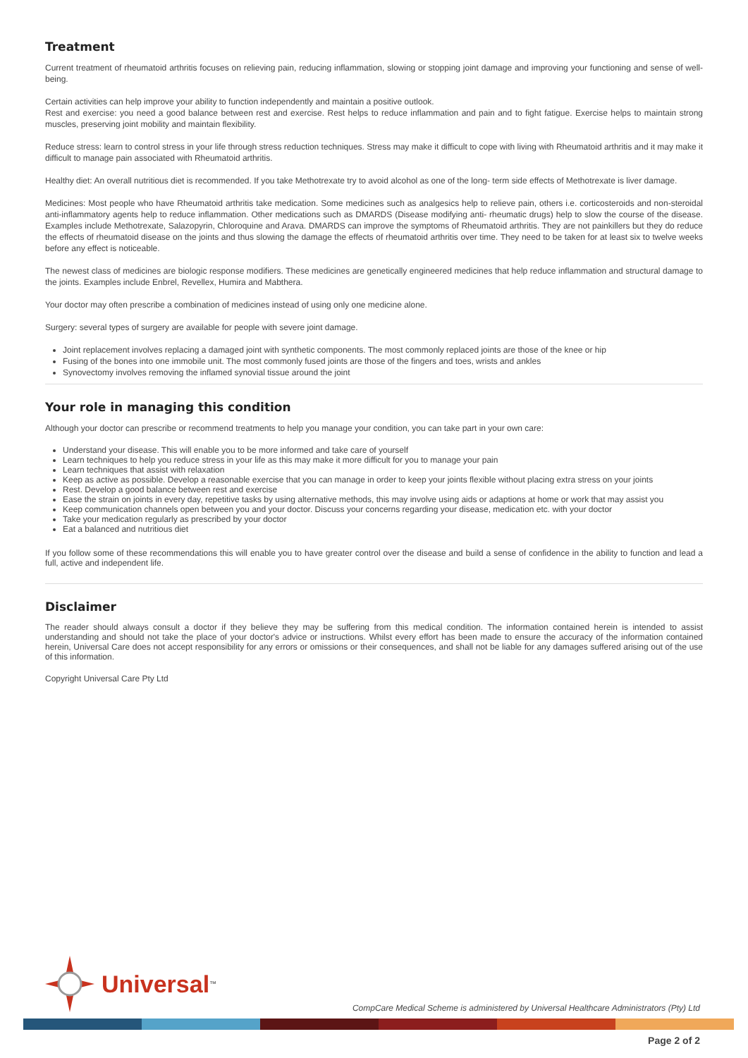Treatment
Current treatment of rheumatoid arthritis focuses on relieving pain, reducing inflammation, slowing or stopping joint damage and improving your functioning and sense of well-being.
Certain activities can help improve your ability to function independently and maintain a positive outlook.
Rest and exercise: you need a good balance between rest and exercise. Rest helps to reduce inflammation and pain and to fight fatigue. Exercise helps to maintain strong muscles, preserving joint mobility and maintain flexibility.
Reduce stress: learn to control stress in your life through stress reduction techniques. Stress may make it difficult to cope with living with Rheumatoid arthritis and it may make it difficult to manage pain associated with Rheumatoid arthritis.
Healthy diet: An overall nutritious diet is recommended. If you take Methotrexate try to avoid alcohol as one of the long- term side effects of Methotrexate is liver damage.
Medicines: Most people who have Rheumatoid arthritis take medication. Some medicines such as analgesics help to relieve pain, others i.e. corticosteroids and non-steroidal anti-inflammatory agents help to reduce inflammation. Other medications such as DMARDS (Disease modifying anti- rheumatic drugs) help to slow the course of the disease. Examples include Methotrexate, Salazopyrin, Chloroquine and Arava. DMARDS can improve the symptoms of Rheumatoid arthritis. They are not painkillers but they do reduce the effects of rheumatoid disease on the joints and thus slowing the damage the effects of rheumatoid arthritis over time. They need to be taken for at least six to twelve weeks before any effect is noticeable.
The newest class of medicines are biologic response modifiers. These medicines are genetically engineered medicines that help reduce inflammation and structural damage to the joints. Examples include Enbrel, Revellex, Humira and Mabthera.
Your doctor may often prescribe a combination of medicines instead of using only one medicine alone.
Surgery: several types of surgery are available for people with severe joint damage.
Joint replacement involves replacing a damaged joint with synthetic components. The most commonly replaced joints are those of the knee or hip
Fusing of the bones into one immobile unit. The most commonly fused joints are those of the fingers and toes, wrists and ankles
Synovectomy involves removing the inflamed synovial tissue around the joint
Your role in managing this condition
Although your doctor can prescribe or recommend treatments to help you manage your condition, you can take part in your own care:
Understand your disease. This will enable you to be more informed and take care of yourself
Learn techniques to help you reduce stress in your life as this may make it more difficult for you to manage your pain
Learn techniques that assist with relaxation
Keep as active as possible. Develop a reasonable exercise that you can manage in order to keep your joints flexible without placing extra stress on your joints
Rest. Develop a good balance between rest and exercise
Ease the strain on joints in every day, repetitive tasks by using alternative methods, this may involve using aids or adaptions at home or work that may assist you
Keep communication channels open between you and your doctor. Discuss your concerns regarding your disease, medication etc. with your doctor
Take your medication regularly as prescribed by your doctor
Eat a balanced and nutritious diet
If you follow some of these recommendations this will enable you to have greater control over the disease and build a sense of confidence in the ability to function and lead a full, active and independent life.
Disclaimer
The reader should always consult a doctor if they believe they may be suffering from this medical condition. The information contained herein is intended to assist understanding and should not take the place of your doctor's advice or instructions. Whilst every effort has been made to ensure the accuracy of the information contained herein, Universal Care does not accept responsibility for any errors or omissions or their consequences, and shall not be liable for any damages suffered arising out of the use of this information.
Copyright Universal Care Pty Ltd
Universal<sup>™</sup>
CompCare Medical Scheme is administered by Universal Healthcare Administrators (Pty) Ltd
Page 2 of 2